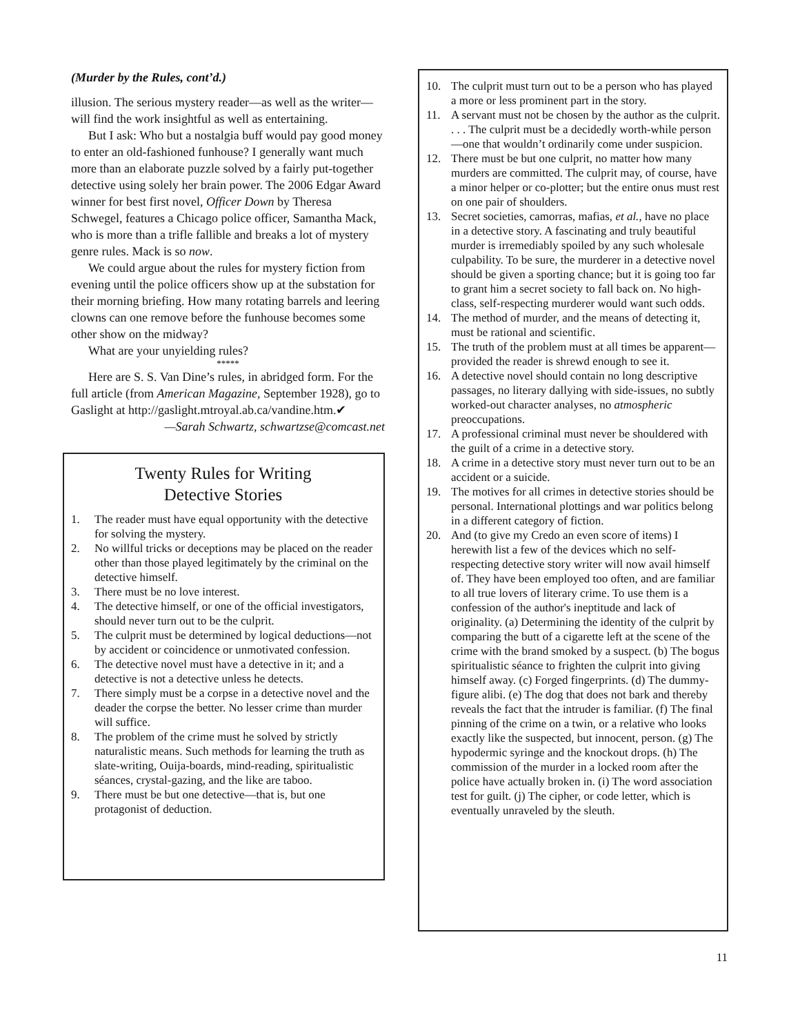(Murder by the Rules, cont’d.)
illusion. The serious mystery reader—as well as the writer—will find the work insightful as well as entertaining.
But I ask: Who but a nostalgia buff would pay good money to enter an old-fashioned funhouse? I generally want much more than an elaborate puzzle solved by a fairly put-together detective using solely her brain power. The 2006 Edgar Award winner for best first novel, Officer Down by Theresa Schwegel, features a Chicago police officer, Samantha Mack, who is more than a trifle fallible and breaks a lot of mystery genre rules. Mack is so now.
We could argue about the rules for mystery fiction from evening until the police officers show up at the substation for their morning briefing. How many rotating barrels and leering clowns can one remove before the funhouse becomes some other show on the midway?
What are your unyielding rules?
*****
Here are S. S. Van Dine’s rules, in abridged form. For the full article (from American Magazine, September 1928), go to Gaslight at http://gaslight.mtroyal.ab.ca/vandine.htm.✔
—Sarah Schwartz, schwartzse@comcast.net
Twenty Rules for Writing
Detective Stories
1. The reader must have equal opportunity with the detective for solving the mystery.
2. No willful tricks or deceptions may be placed on the reader other than those played legitimately by the criminal on the detective himself.
3. There must be no love interest.
4. The detective himself, or one of the official investigators, should never turn out to be the culprit.
5. The culprit must be determined by logical deductions—not by accident or coincidence or unmotivated confession.
6. The detective novel must have a detective in it; and a detective is not a detective unless he detects.
7. There simply must be a corpse in a detective novel and the deader the corpse the better. No lesser crime than murder will suffice.
8. The problem of the crime must he solved by strictly naturalistic means. Such methods for learning the truth as slate-writing, Ouija-boards, mind-reading, spiritualistic séances, crystal-gazing, and the like are taboo.
9. There must be but one detective—that is, but one protagonist of deduction.
10. The culprit must turn out to be a person who has played a more or less prominent part in the story.
11. A servant must not be chosen by the author as the culprit. . . . The culprit must be a decidedly worth-while person—one that wouldn’t ordinarily come under suspicion.
12. There must be but one culprit, no matter how many murders are committed. The culprit may, of course, have a minor helper or co-plotter; but the entire onus must rest on one pair of shoulders.
13. Secret societies, camorras, mafias, et al., have no place in a detective story. A fascinating and truly beautiful murder is irremediably spoiled by any such wholesale culpability. To be sure, the murderer in a detective novel should be given a sporting chance; but it is going too far to grant him a secret society to fall back on. No high-class, self-respecting murderer would want such odds.
14. The method of murder, and the means of detecting it, must be rational and scientific.
15. The truth of the problem must at all times be apparent—provided the reader is shrewd enough to see it.
16. A detective novel should contain no long descriptive passages, no literary dallying with side-issues, no subtly worked-out character analyses, no atmospheric preoccupations.
17. A professional criminal must never be shouldered with the guilt of a crime in a detective story.
18. A crime in a detective story must never turn out to be an accident or a suicide.
19. The motives for all crimes in detective stories should be personal. International plottings and war politics belong in a different category of fiction.
20. And (to give my Credo an even score of items) I herewith list a few of the devices which no self-respecting detective story writer will now avail himself of. They have been employed too often, and are familiar to all true lovers of literary crime. To use them is a confession of the author's ineptitude and lack of originality. (a) Determining the identity of the culprit by comparing the butt of a cigarette left at the scene of the crime with the brand smoked by a suspect. (b) The bogus spiritualistic séance to frighten the culprit into giving himself away. (c) Forged fingerprints. (d) The dummy-figure alibi. (e) The dog that does not bark and thereby reveals the fact that the intruder is familiar. (f) The final pinning of the crime on a twin, or a relative who looks exactly like the suspected, but innocent, person. (g) The hypodermic syringe and the knockout drops. (h) The commission of the murder in a locked room after the police have actually broken in. (i) The word association test for guilt. (j) The cipher, or code letter, which is eventually unraveled by the sleuth.
11